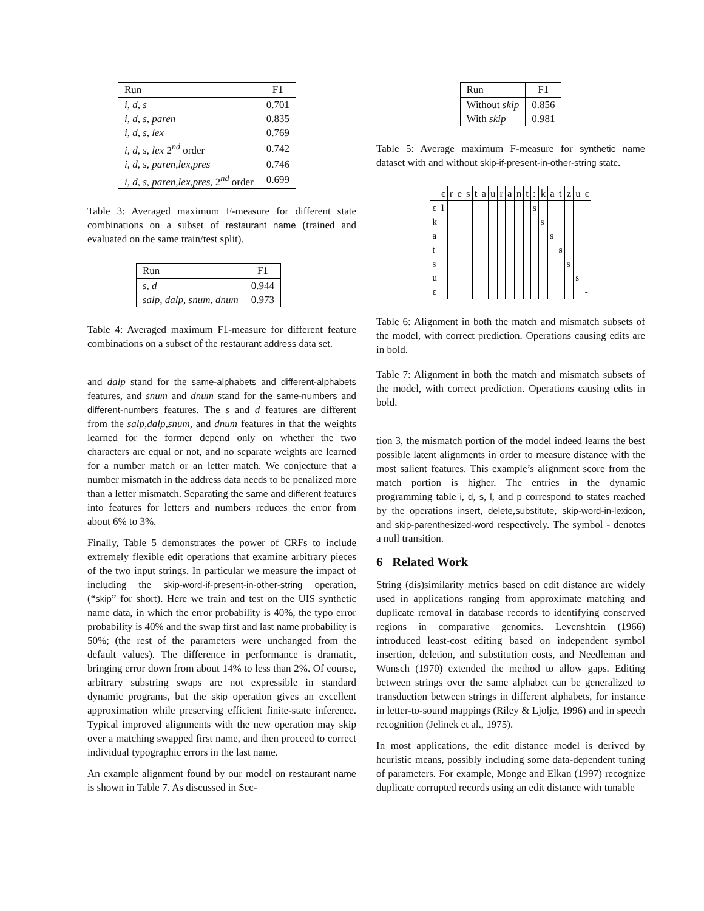| Run | F1 |
| --- | --- |
| i, d, s | 0.701 |
| i, d, s, paren | 0.835 |
| i, d, s, lex | 0.769 |
| i, d, s, lex 2<sup>nd</sup> order | 0.742 |
| i, d, s, paren,lex,pres | 0.746 |
| i, d, s, paren,lex,pres, 2<sup>nd</sup> order | 0.699 |
Table 3: Averaged maximum F-measure for different state combinations on a subset of restaurant name (trained and evaluated on the same train/test split).
| Run | F1 |
| --- | --- |
| s, d | 0.944 |
| salp, dalp, snum, dnum | 0.973 |
Table 4: Averaged maximum F1-measure for different feature combinations on a subset of the restaurant address data set.
and dalp stand for the same-alphabets and different-alphabets features, and snum and dnum stand for the same-numbers and different-numbers features. The s and d features are different from the salp,dalp,snum, and dnum features in that the weights learned for the former depend only on whether the two characters are equal or not, and no separate weights are learned for a number match or an letter match. We conjecture that a number mismatch in the address data needs to be penalized more than a letter mismatch. Separating the same and different features into features for letters and numbers reduces the error from about 6% to 3%.
Finally, Table 5 demonstrates the power of CRFs to include extremely flexible edit operations that examine arbitrary pieces of the two input strings. In particular we measure the impact of including the skip-word-if-present-in-other-string operation, (“skip” for short). Here we train and test on the UIS synthetic name data, in which the error probability is 40%, the typo error probability is 40% and the swap first and last name probability is 50%; (the rest of the parameters were unchanged from the default values). The difference in performance is dramatic, bringing error down from about 14% to less than 2%. Of course, arbitrary substring swaps are not expressible in standard dynamic programs, but the skip operation gives an excellent approximation while preserving efficient finite-state inference. Typical improved alignments with the new operation may skip over a matching swapped first name, and then proceed to correct individual typographic errors in the last name.
An example alignment found by our model on restaurant name is shown in Table 7. As discussed in Sec-
| Run | F1 |
| --- | --- |
| Without skip | 0.856 |
| With skip | 0.981 |
Table 5: Average maximum F-measure for synthetic name dataset with and without skip-if-present-in-other-string state.
| | ϵ | r | e | s | t | a | u | r | a | n | t | : | k | a | t | z | u | ϵ |
| --- | --- | --- | --- | --- | --- | --- | --- | --- | --- | --- | --- | --- | --- | --- | --- | --- | --- | --- |
| ϵ | l | | | | | | | | | | | s | | | | | | |
| k | | | | | | | | | | | | | s | | | | | |
| a | | | | | | | | | | | | | | s | | | | |
| t | | | | | | | | | | | | | | | s | | | |
| s | | | | | | | | | | | | | | | | s | | |
| u | | | | | | | | | | | | | | | | | s | |
| ϵ | | | | | | | | | | | | | | | | | | - |
Table 6: Alignment in both the match and mismatch subsets of the model, with correct prediction. Operations causing edits are in bold.
Table 7: Alignment in both the match and mismatch subsets of the model, with correct prediction. Operations causing edits in bold.
tion 3, the mismatch portion of the model indeed learns the best possible latent alignments in order to measure distance with the most salient features. This example’s alignment score from the match portion is higher. The entries in the dynamic programming table i, d, s, l, and p correspond to states reached by the operations insert, delete,substitute, skip-word-in-lexicon, and skip-parenthesized-word respectively. The symbol - denotes a null transition.
6 Related Work
String (dis)similarity metrics based on edit distance are widely used in applications ranging from approximate matching and duplicate removal in database records to identifying conserved regions in comparative genomics. Levenshtein (1966) introduced least-cost editing based on independent symbol insertion, deletion, and substitution costs, and Needleman and Wunsch (1970) extended the method to allow gaps. Editing between strings over the same alphabet can be generalized to transduction between strings in different alphabets, for instance in letter-to-sound mappings (Riley & Ljolje, 1996) and in speech recognition (Jelinek et al., 1975).
In most applications, the edit distance model is derived by heuristic means, possibly including some data-dependent tuning of parameters. For example, Monge and Elkan (1997) recognize duplicate corrupted records using an edit distance with tunable